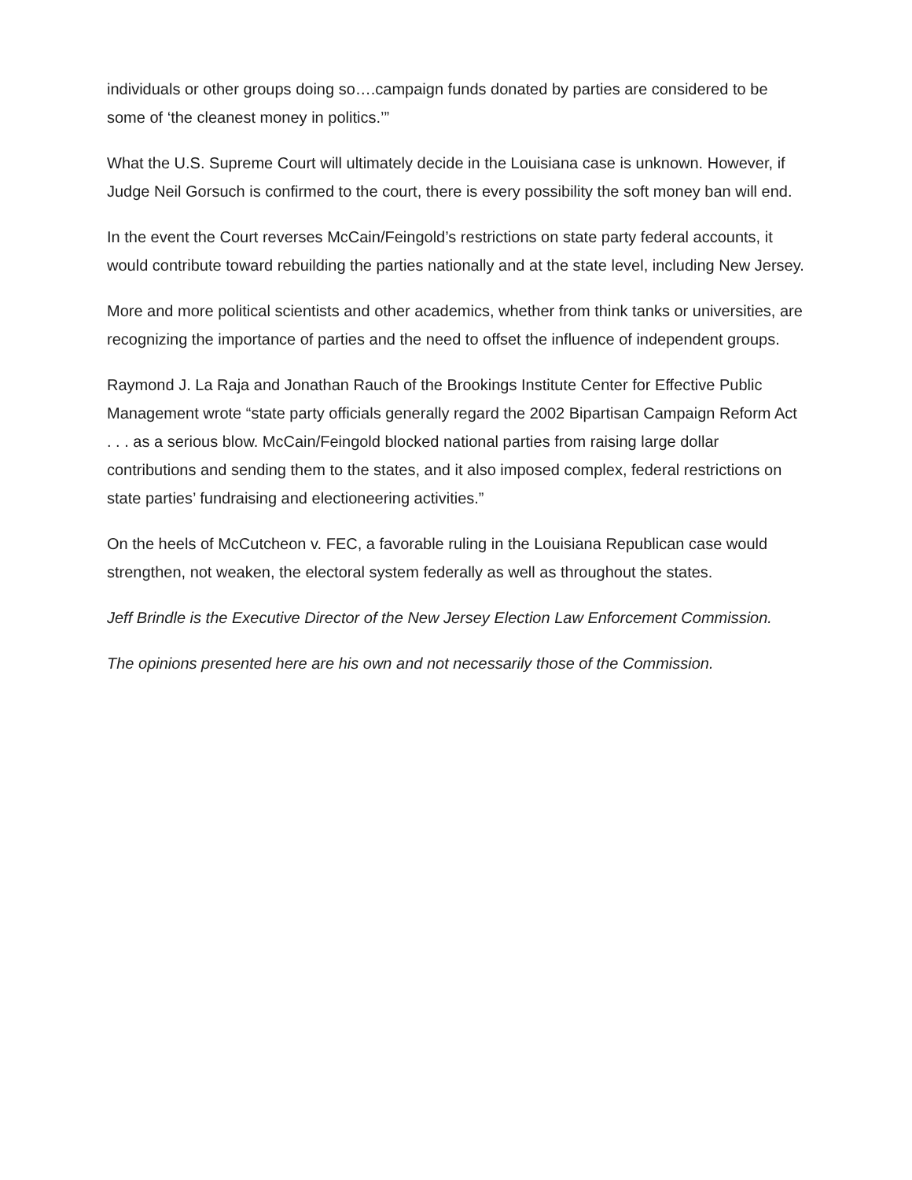individuals or other groups doing so….campaign funds donated by parties are considered to be some of ‘the cleanest money in politics.’”
What the U.S. Supreme Court will ultimately decide in the Louisiana case is unknown. However, if Judge Neil Gorsuch is confirmed to the court, there is every possibility the soft money ban will end.
In the event the Court reverses McCain/Feingold’s restrictions on state party federal accounts, it would contribute toward rebuilding the parties nationally and at the state level, including New Jersey.
More and more political scientists and other academics, whether from think tanks or universities, are recognizing the importance of parties and the need to offset the influence of independent groups.
Raymond J. La Raja and Jonathan Rauch of the Brookings Institute Center for Effective Public Management wrote “state party officials generally regard the 2002 Bipartisan Campaign Reform Act . . . as a serious blow. McCain/Feingold blocked national parties from raising large dollar contributions and sending them to the states, and it also imposed complex, federal restrictions on state parties’ fundraising and electioneering activities.”
On the heels of McCutcheon v. FEC, a favorable ruling in the Louisiana Republican case would strengthen, not weaken, the electoral system federally as well as throughout the states.
Jeff Brindle is the Executive Director of the New Jersey Election Law Enforcement Commission.
The opinions presented here are his own and not necessarily those of the Commission.